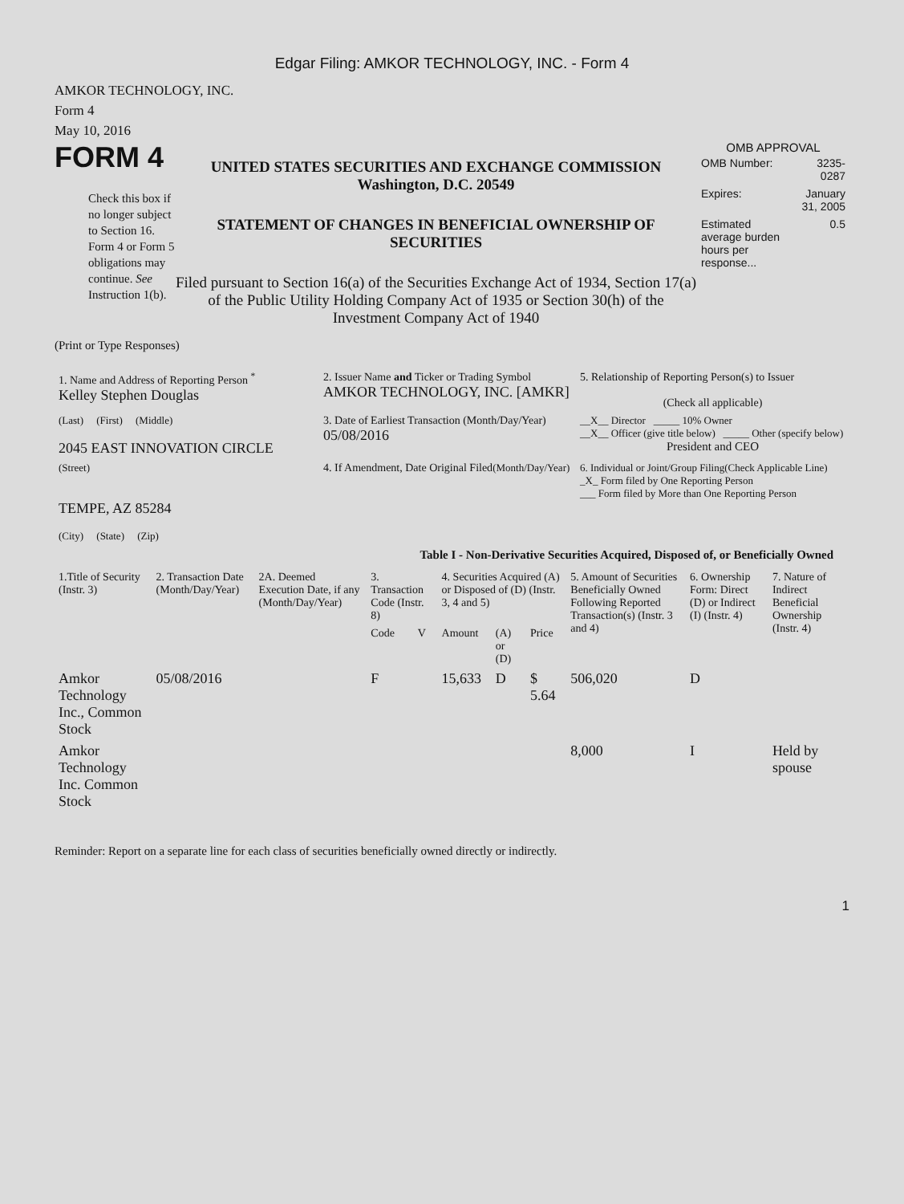Edgar Filing: AMKOR TECHNOLOGY, INC. - Form 4
AMKOR TECHNOLOGY, INC.
Form 4
May 10, 2016
FORM 4
Check this box if no longer subject to Section 16. Form 4 or Form 5 obligations may continue. See Instruction 1(b).
UNITED STATES SECURITIES AND EXCHANGE COMMISSION
Washington, D.C. 20549
STATEMENT OF CHANGES IN BENEFICIAL OWNERSHIP OF SECURITIES
Filed pursuant to Section 16(a) of the Securities Exchange Act of 1934, Section 17(a) of the Public Utility Holding Company Act of 1935 or Section 30(h) of the Investment Company Act of 1940
OMB APPROVAL
| OMB Number: | 3235-0287 |
| Expires: | January 31, 2005 |
| Estimated average burden hours per response... | 0.5 |
(Print or Type Responses)
| 1. Name and Address of Reporting Person <sup>*</sup> Kelley Stephen Douglas | 2. Issuer Name and Ticker or Trading Symbol AMKOR TECHNOLOGY, INC. [AMKR] | 5. Relationship of Reporting Person(s) to Issuer (Check all applicable) |
| (Last) (First) (Middle) 2045 EAST INNOVATION CIRCLE | 3. Date of Earliest Transaction (Month/Day/Year) 05/08/2016 | __X__ Director _____ 10% Owner __X__ Officer (give title below) _____ Other (specify below) President and CEO |
| (Street) TEMPE, AZ 85284 (City) (State) (Zip) | 4. If Amendment, Date Original Filed (Month/Day/Year) | 6. Individual or Joint/Group Filing(Check Applicable Line) _X_ Form filed by One Reporting Person ___ Form filed by More than One Reporting Person |
Table I - Non-Derivative Securities Acquired, Disposed of, or Beneficially Owned
| 1.Title of Security (Instr. 3) | 2. Transaction Date (Month/Day/Year) | 2A. Deemed Execution Date, if any (Month/Day/Year) | 3. Transaction Code (Instr. 8) | | 4. Securities Acquired (A) or Disposed of (D) (Instr. 3, 4 and 5) | | | 5. Amount of Securities Beneficially Owned Following Reported Transaction(s) (Instr. 3 and 4) | 6. Ownership Form: Direct (D) or Indirect (I) (Instr. 4) | 7. Nature of Indirect Beneficial Ownership (Instr. 4) |
| --- | --- | --- | --- | --- | --- | --- | --- | --- | --- | --- |
| | | | Code | V | Amount | (A) or (D) | Price | | | |
| Amkor Technology Inc., Common Stock | 05/08/2016 | | F | | 15,633 | D | $ 5.64 | 506,020 | D | |
| Amkor Technology Inc. Common Stock | | | | | | | | 8,000 | I | Held by spouse |
Reminder: Report on a separate line for each class of securities beneficially owned directly or indirectly.
1